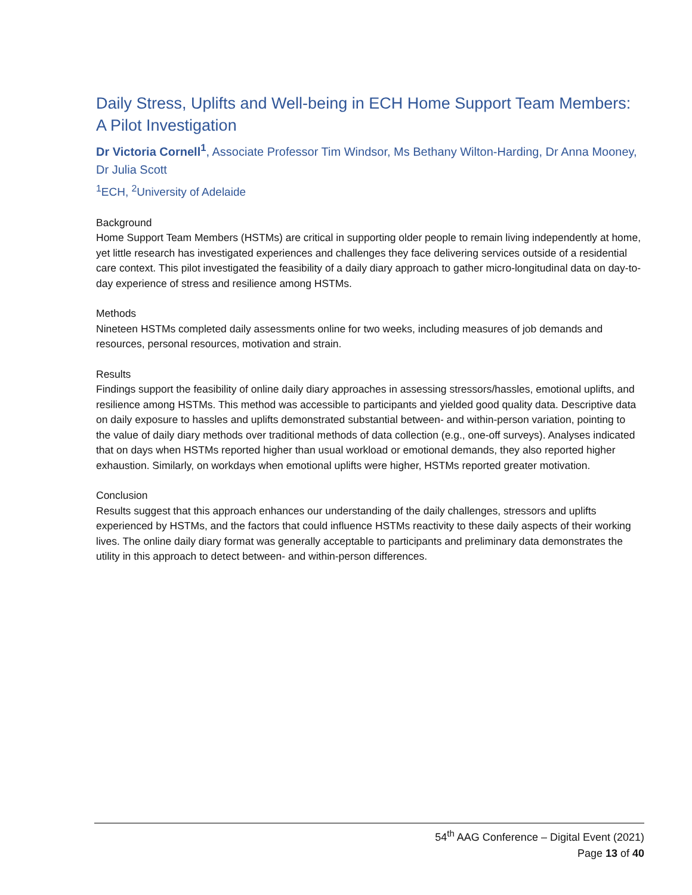Daily Stress, Uplifts and Well-being in ECH Home Support Team Members: A Pilot Investigation
Dr Victoria Cornell<sup>1</sup>, Associate Professor Tim Windsor, Ms Bethany Wilton-Harding, Dr Anna Mooney, Dr Julia Scott
<sup>1</sup> ECH, <sup>2</sup>University of Adelaide
Background
Home Support Team Members (HSTMs) are critical in supporting older people to remain living independently at home, yet little research has investigated experiences and challenges they face delivering services outside of a residential care context. This pilot investigated the feasibility of a daily diary approach to gather micro-longitudinal data on day-to-day experience of stress and resilience among HSTMs.
Methods
Nineteen HSTMs completed daily assessments online for two weeks, including measures of job demands and resources, personal resources, motivation and strain.
Results
Findings support the feasibility of online daily diary approaches in assessing stressors/hassles, emotional uplifts, and resilience among HSTMs. This method was accessible to participants and yielded good quality data. Descriptive data on daily exposure to hassles and uplifts demonstrated substantial between- and within-person variation, pointing to the value of daily diary methods over traditional methods of data collection (e.g., one-off surveys). Analyses indicated that on days when HSTMs reported higher than usual workload or emotional demands, they also reported higher exhaustion. Similarly, on workdays when emotional uplifts were higher, HSTMs reported greater motivation.
Conclusion
Results suggest that this approach enhances our understanding of the daily challenges, stressors and uplifts experienced by HSTMs, and the factors that could influence HSTMs reactivity to these daily aspects of their working lives. The online daily diary format was generally acceptable to participants and preliminary data demonstrates the utility in this approach to detect between- and within-person differences.
54<sup>th</sup> AAG Conference – Digital Event (2021)
Page 13 of 40